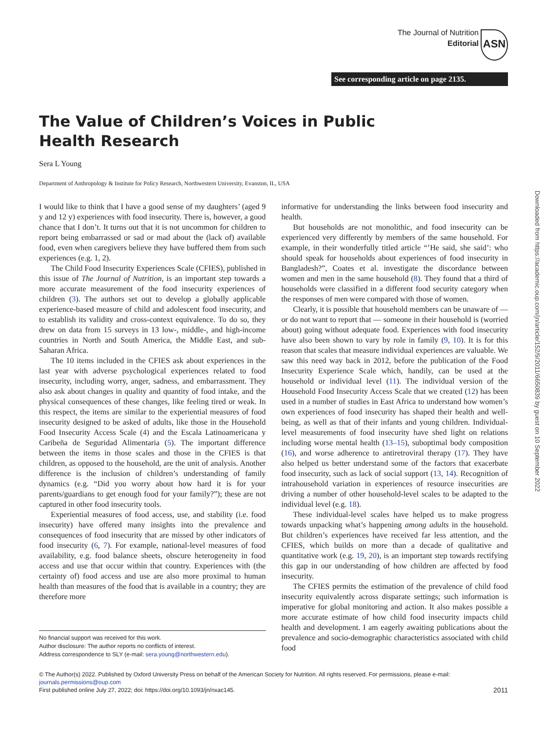ASN
The Journal of Nutrition
Editorial
See corresponding article on page 2135.
The Value of Children’s Voices in Public Health Research
Sera L Young
Department of Anthropology & Institute for Policy Research, Northwestern University, Evanston, IL, USA
I would like to think that I have a good sense of my daughters’ (aged 9 y and 12 y) experiences with food insecurity. There is, however, a good chance that I don’t. It turns out that it is not uncommon for children to report being embarrassed or sad or mad about the (lack of) available food, even when caregivers believe they have buffered them from such experiences (e.g. 1, 2).
The Child Food Insecurity Experiences Scale (CFIES), published in this issue of The Journal of Nutrition, is an important step towards a more accurate measurement of the food insecurity experiences of children (3). The authors set out to develop a globally applicable experience-based measure of child and adolescent food insecurity, and to establish its validity and cross-context equivalence. To do so, they drew on data from 15 surveys in 13 low-, middle-, and high-income countries in North and South America, the Middle East, and sub-Saharan Africa.
The 10 items included in the CFIES ask about experiences in the last year with adverse psychological experiences related to food insecurity, including worry, anger, sadness, and embarrassment. They also ask about changes in quality and quantity of food intake, and the physical consequences of these changes, like feeling tired or weak. In this respect, the items are similar to the experiential measures of food insecurity designed to be asked of adults, like those in the Household Food Insecurity Access Scale (4) and the Escala Latinoamericana y Caribeña de Seguridad Alimentaria (5). The important difference between the items in those scales and those in the CFIES is that children, as opposed to the household, are the unit of analysis. Another difference is the inclusion of children’s understanding of family dynamics (e.g. “Did you worry about how hard it is for your parents/guardians to get enough food for your family?”); these are not captured in other food insecurity tools.
Experiential measures of food access, use, and stability (i.e. food insecurity) have offered many insights into the prevalence and consequences of food insecurity that are missed by other indicators of food insecurity (6, 7). For example, national-level measures of food availability, e.g. food balance sheets, obscure heterogeneity in food access and use that occur within that country. Experiences with (the certainty of) food access and use are also more proximal to human health than measures of the food that is available in a country; they are therefore more
No financial support was received for this work.
Author disclosure: The author reports no conflicts of interest.
Address correspondence to SLY (e-mail: sera.young@northwestern.edu).
informative for understanding the links between food insecurity and health.
But households are not monolithic, and food insecurity can be experienced very differently by members of the same household. For example, in their wonderfully titled article “’He said, she said’: who should speak for households about experiences of food insecurity in Bangladesh?”, Coates et al. investigate the discordance between women and men in the same household (8). They found that a third of households were classified in a different food security category when the responses of men were compared with those of women.
Clearly, it is possible that household members can be unaware of — or do not want to report that — someone in their household is (worried about) going without adequate food. Experiences with food insecurity have also been shown to vary by role in family (9, 10). It is for this reason that scales that measure individual experiences are valuable. We saw this need way back in 2012, before the publication of the Food Insecurity Experience Scale which, handily, can be used at the household or individual level (11). The individual version of the Household Food Insecurity Access Scale that we created (12) has been used in a number of studies in East Africa to understand how women’s own experiences of food insecurity has shaped their health and well-being, as well as that of their infants and young children. Individual-level measurements of food insecurity have shed light on relations including worse mental health (13–15), suboptimal body composition (16), and worse adherence to antiretroviral therapy (17). They have also helped us better understand some of the factors that exacerbate food insecurity, such as lack of social support (13, 14). Recognition of intrahousehold variation in experiences of resource insecurities are driving a number of other household-level scales to be adapted to the individual level (e.g. 18).
These individual-level scales have helped us to make progress towards unpacking what’s happening among adults in the household. But children’s experiences have received far less attention, and the CFIES, which builds on more than a decade of qualitative and quantitative work (e.g. 19, 20), is an important step towards rectifying this gap in our understanding of how children are affected by food insecurity.
The CFIES permits the estimation of the prevalence of child food insecurity equivalently across disparate settings; such information is imperative for global monitoring and action. It also makes possible a more accurate estimate of how child food insecurity impacts child health and development. I am eagerly awaiting publications about the prevalence and socio-demographic characteristics associated with child food
© The Author(s) 2022. Published by Oxford University Press on behalf of the American Society for Nutrition. All rights reserved. For permissions, please e-mail: journals.permissions@oup.com
First published online July 27, 2022; doi: https://doi.org/10.1093/jn/nxac145. 2011
Downloaded from https://academic.oup.com/jn/article/152/9/2011/6650839 by guest on 10 September 2022